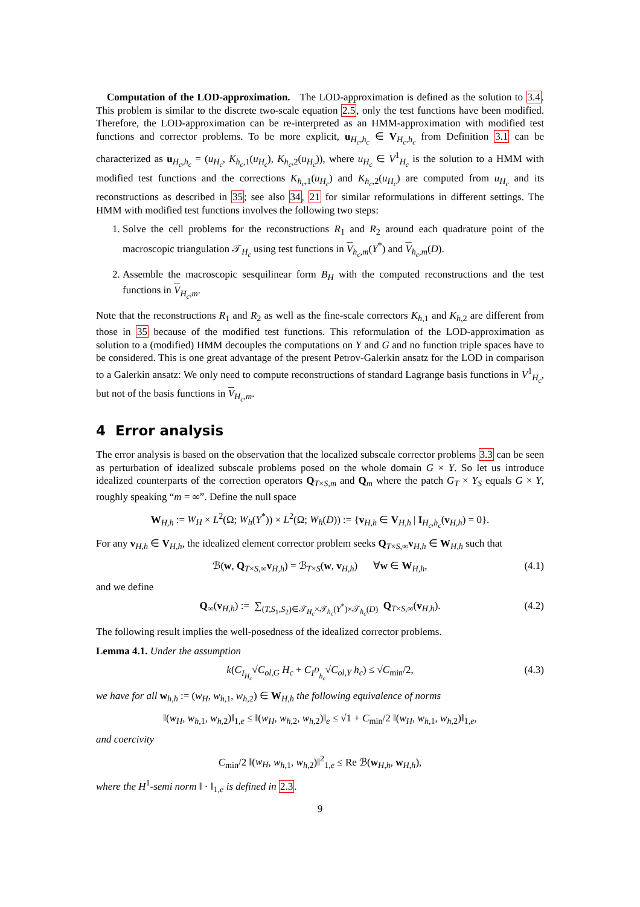Computation of the LOD-approximation. The LOD-approximation is defined as the solution to 3.4. This problem is similar to the discrete two-scale equation 2.5, only the test functions have been modified. Therefore, the LOD-approximation can be re-interpreted as an HMM-approximation with modified test functions and corrector problems. To be more explicit, u<sub>H<sub>c</sub>,h<sub>c</sub></sub> ∈ V<sub>H<sub>c</sub>,h<sub>c</sub></sub> from Definition 3.1 can be characterized as u<sub>H<sub>c</sub>,h<sub>c</sub></sub> = (u<sub>H<sub>c</sub></sub>, K<sub>h<sub>c</sub>,1</sub>(u<sub>H<sub>c</sub></sub>), K<sub>h<sub>c</sub>,2</sub>(u<sub>H<sub>c</sub></sub>)), where u<sub>H<sub>c</sub></sub> ∈ V<sup>1</sup><sub>H<sub>c</sub></sub> is the solution to a HMM with modified test functions and the corrections K<sub>h<sub>c</sub>,1</sub>(u<sub>H<sub>c</sub></sub>) and K<sub>h<sub>c</sub>,2</sub>(u<sub>H<sub>c</sub></sub>) are computed from u<sub>H<sub>c</sub></sub> and its reconstructions as described in 35; see also 34, 21 for similar reformulations in different settings. The HMM with modified test functions involves the following two steps:
1. Solve the cell problems for the reconstructions R<sub>1</sub> and R<sub>2</sub> around each quadrature point of the macroscopic triangulation 𝒯<sub>H<sub>c</sub></sub> using test functions in V<sub>h<sub>c</sub>,m</sub>(Y<sup>*</sup>) and V<sub>h<sub>c</sub>,m</sub>(D).
2. Assemble the macroscopic sesquilinear form B<sub>H</sub> with the computed reconstructions and the test functions in V<sub>H<sub>c</sub>,m</sub>.
Note that the reconstructions R<sub>1</sub> and R<sub>2</sub> as well as the fine-scale correctors K<sub>h,1</sub> and K<sub>h,2</sub> are different from those in 35 because of the modified test functions. This reformulation of the LOD-approximation as solution to a (modified) HMM decouples the computations on Y and G and no function triple spaces have to be considered. This is one great advantage of the present Petrov-Galerkin ansatz for the LOD in comparison to a Galerkin ansatz: We only need to compute reconstructions of standard Lagrange basis functions in V<sup>1</sup><sub>H<sub>c</sub></sub>, but not of the basis functions in V<sub>H<sub>c</sub>,m</sub>.
4 Error analysis
The error analysis is based on the observation that the localized subscale corrector problems 3.3 can be seen as perturbation of idealized subscale problems posed on the whole domain G × Y. So let us introduce idealized counterparts of the correction operators Q<sub>T×S,m</sub> and Q<sub>m</sub> where the patch G<sub>T</sub> × Y<sub>S</sub> equals G × Y, roughly speaking “m = ∞”. Define the null space
W<sub>H,h</sub> := W<sub>H</sub> × L<sup>2</sup>(Ω; W<sub>h</sub>(Y<sup>*</sup>)) × L<sup>2</sup>(Ω; W<sub>h</sub>(D)) := {v<sub>H,h</sub> ∈ V<sub>H,h</sub> | I<sub>H<sub>c</sub>,h<sub>c</sub></sub>(v<sub>H,h</sub>) = 0}.
For any v<sub>H,h</sub> ∈ V<sub>H,h</sub>, the idealized element corrector problem seeks Q<sub>T×S,∞</sub>v<sub>H,h</sub> ∈ W<sub>H,h</sub> such that
ℬ(w, Q<sub>T×S,∞</sub>v<sub>H,h</sub>) = ℬ<sub>T×S</sub>(w, v<sub>H,h</sub>) ∀w ∈ W<sub>H,h</sub>, (4.1)
and we define
Q<sub>∞</sub>(v<sub>H,h</sub>) := ∑<sub>(T,S<sub>1</sub>,S<sub>2</sub>)∈𝒯<sub>H<sub>c</sub></sub>×𝒯<sub>h<sub>c</sub></sub>(Y<sup>*</sup>)×𝒯<sub>h<sub>c</sub></sub>(D)</sub> Q<sub>T×S,∞</sub>(v<sub>H,h</sub>). (4.2)
The following result implies the well-posedness of the idealized corrector problems.
Lemma 4.1. Under the assumption
k(C<sub>I<sub>H<sub>c</sub></sub></sub>√C<sub>ol,G</sub> H<sub>c</sub> + C<sub>I<sup>D</sup><sub>h<sub>c</sub></sub></sub>√C<sub>ol,Y</sub> h<sub>c</sub>) ≤ √C<sub>min</sub>/2, (4.3)
we have for all w<sub>h,h</sub> := (w<sub>H</sub>, w<sub>h,1</sub>, w<sub>h,2</sub>) ∈ W<sub>H,h</sub> the following equivalence of norms
‖(w<sub>H</sub>, w<sub>h,1</sub>, w<sub>h,2</sub>)‖<sub>1,e</sub> ≤ ‖(w<sub>H</sub>, w<sub>h,2</sub>, w<sub>h,2</sub>)‖<sub>e</sub> ≤ √1 + C<sub>min</sub>/2 ‖(w<sub>H</sub>, w<sub>h,1</sub>, w<sub>h,2</sub>)‖<sub>1,e</sub>,
and coercivity
C<sub>min</sub>/2 ‖(w<sub>H</sub>, w<sub>h,1</sub>, w<sub>h,2</sub>)‖<sup>2</sup><sub>1,e</sub> ≤ Re ℬ(w<sub>H,h</sub>, w<sub>H,h</sub>),
where the H<sup>1</sup>-semi norm ‖ · ‖<sub>1,e</sub> is defined in 2.3.
9